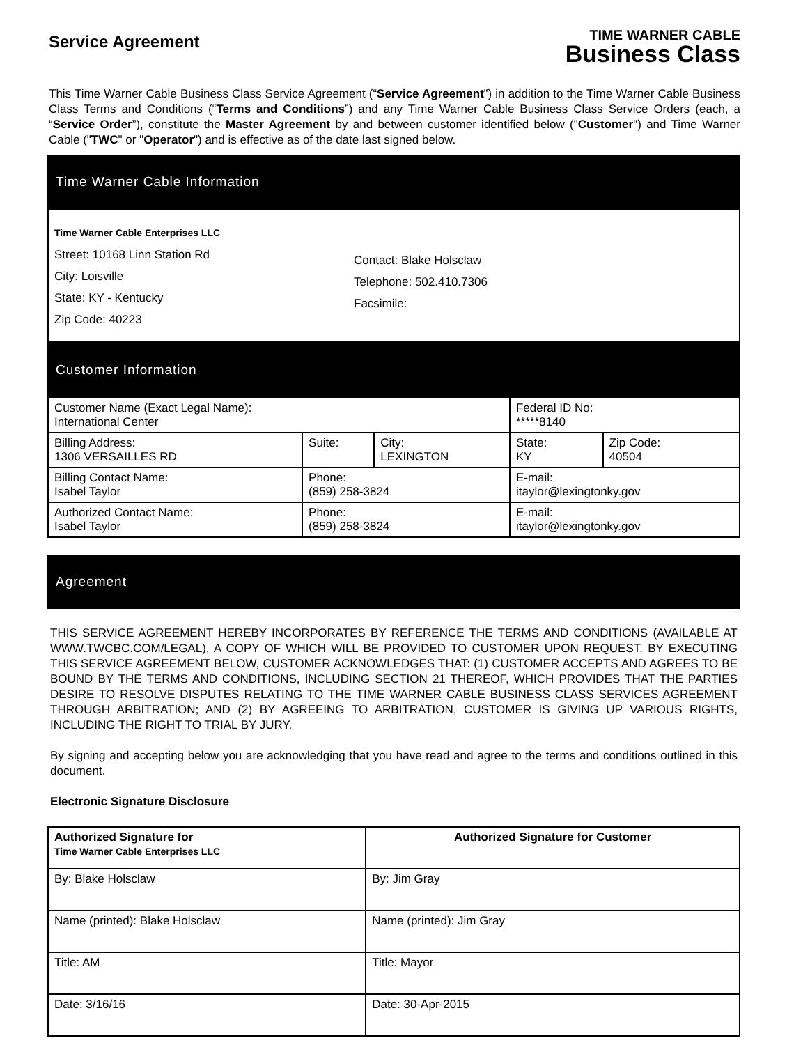Service Agreement
TIME WARNER CABLE
Business Class
This Time Warner Cable Business Class Service Agreement (“Service Agreement”) in addition to the Time Warner Cable Business Class Terms and Conditions (“Terms and Conditions”) and any Time Warner Cable Business Class Service Orders (each, a “Service Order”), constitute the Master Agreement by and between customer identified below ("Customer") and Time Warner Cable ("TWC" or "Operator") and is effective as of the date last signed below.
Time Warner Cable Information
Time Warner Cable Enterprises LLC
Street: 10168 Linn Station Rd
City: Loisville
State: KY - Kentucky
Zip Code: 40223
Contact: Blake Holsclaw
Telephone: 502.410.7306
Facsimile:
Customer Information
| Customer Name (Exact Legal Name): International Center | | | Federal ID No: *****8140 | |
| Billing Address: 1306 VERSAILLES RD | Suite: | City: LEXINGTON | State: KY | Zip Code: 40504 |
| Billing Contact Name: Isabel Taylor | Phone: (859) 258-3824 | | E-mail: itaylor@lexingtonky.gov | |
| Authorized Contact Name: Isabel Taylor | Phone: (859) 258-3824 | | E-mail: itaylor@lexingtonky.gov | |
Agreement
THIS SERVICE AGREEMENT HEREBY INCORPORATES BY REFERENCE THE TERMS AND CONDITIONS (AVAILABLE AT WWW.TWCBC.COM/LEGAL), A COPY OF WHICH WILL BE PROVIDED TO CUSTOMER UPON REQUEST. BY EXECUTING THIS SERVICE AGREEMENT BELOW, CUSTOMER ACKNOWLEDGES THAT: (1) CUSTOMER ACCEPTS AND AGREES TO BE BOUND BY THE TERMS AND CONDITIONS, INCLUDING SECTION 21 THEREOF, WHICH PROVIDES THAT THE PARTIES DESIRE TO RESOLVE DISPUTES RELATING TO THE TIME WARNER CABLE BUSINESS CLASS SERVICES AGREEMENT THROUGH ARBITRATION; AND (2) BY AGREEING TO ARBITRATION, CUSTOMER IS GIVING UP VARIOUS RIGHTS, INCLUDING THE RIGHT TO TRIAL BY JURY.
By signing and accepting below you are acknowledging that you have read and agree to the terms and conditions outlined in this document.
Electronic Signature Disclosure
| Authorized Signature for Time Warner Cable Enterprises LLC | Authorized Signature for Customer |
| By: Blake Holsclaw | By: Jim Gray |
| Name (printed): Blake Holsclaw | Name (printed): Jim Gray |
| Title: AM | Title: Mayor |
| Date: 3/16/16 | Date: 30-Apr-2015 |